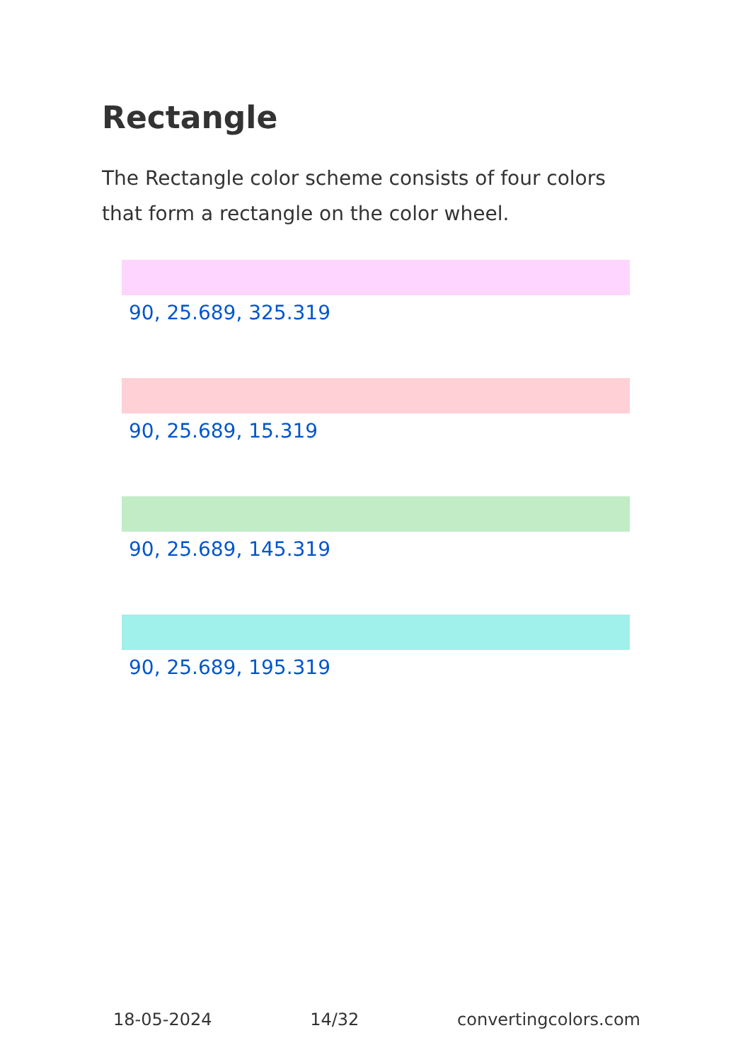Rectangle
The Rectangle color scheme consists of four colors that form a rectangle on the color wheel.
90, 25.689, 325.319
90, 25.689, 15.319
90, 25.689, 145.319
90, 25.689, 195.319
18-05-2024 14/32 convertingcolors.com